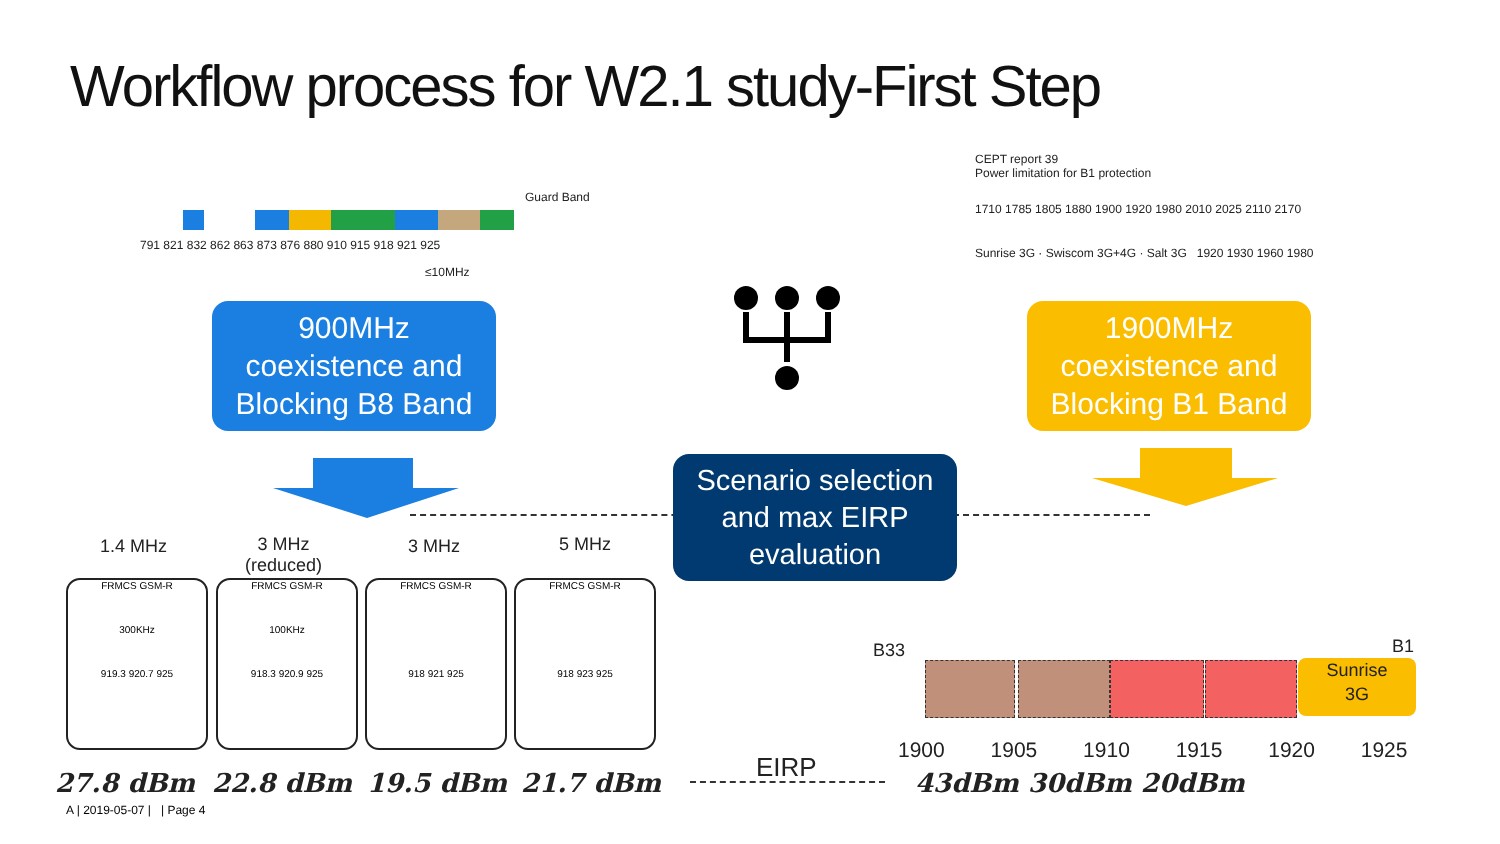Workflow process for W2.1 study-First Step
791 821 832 862 863 873 876 880 910 915 918 921 925
Guard Band
≤10MHz
CEPT report 39
Power limitation for B1 protection
1710 1785 1805 1880 1900 1920 1980 2010 2025 2110 2170
Sunrise 3G · Swiscom 3G+4G · Salt 3G 1920 1930 1960 1980
900MHz
coexistence and
Blocking B8 Band
1900MHz
coexistence and
Blocking B1 Band
Scenario selection
and max EIRP
evaluation
1.4 MHz
3 MHz
(reduced)
3 MHz 5 MHz
FRMCS GSM-R
300KHz
919.3 920.7 925
FRMCS GSM-R
100KHz
918.3 920.9 925
FRMCS GSM-R
918 921 925
FRMCS GSM-R
918 923 925
27.8 dBm 22.8 dBm 19.5 dBm 21.7 dBm
EIRP
B33 B1
Sunrise
3G
1900 1905 1910 1915 1920 1925
43dBm 30dBm 20dBm
A | 2019-05-07 | | Page 4